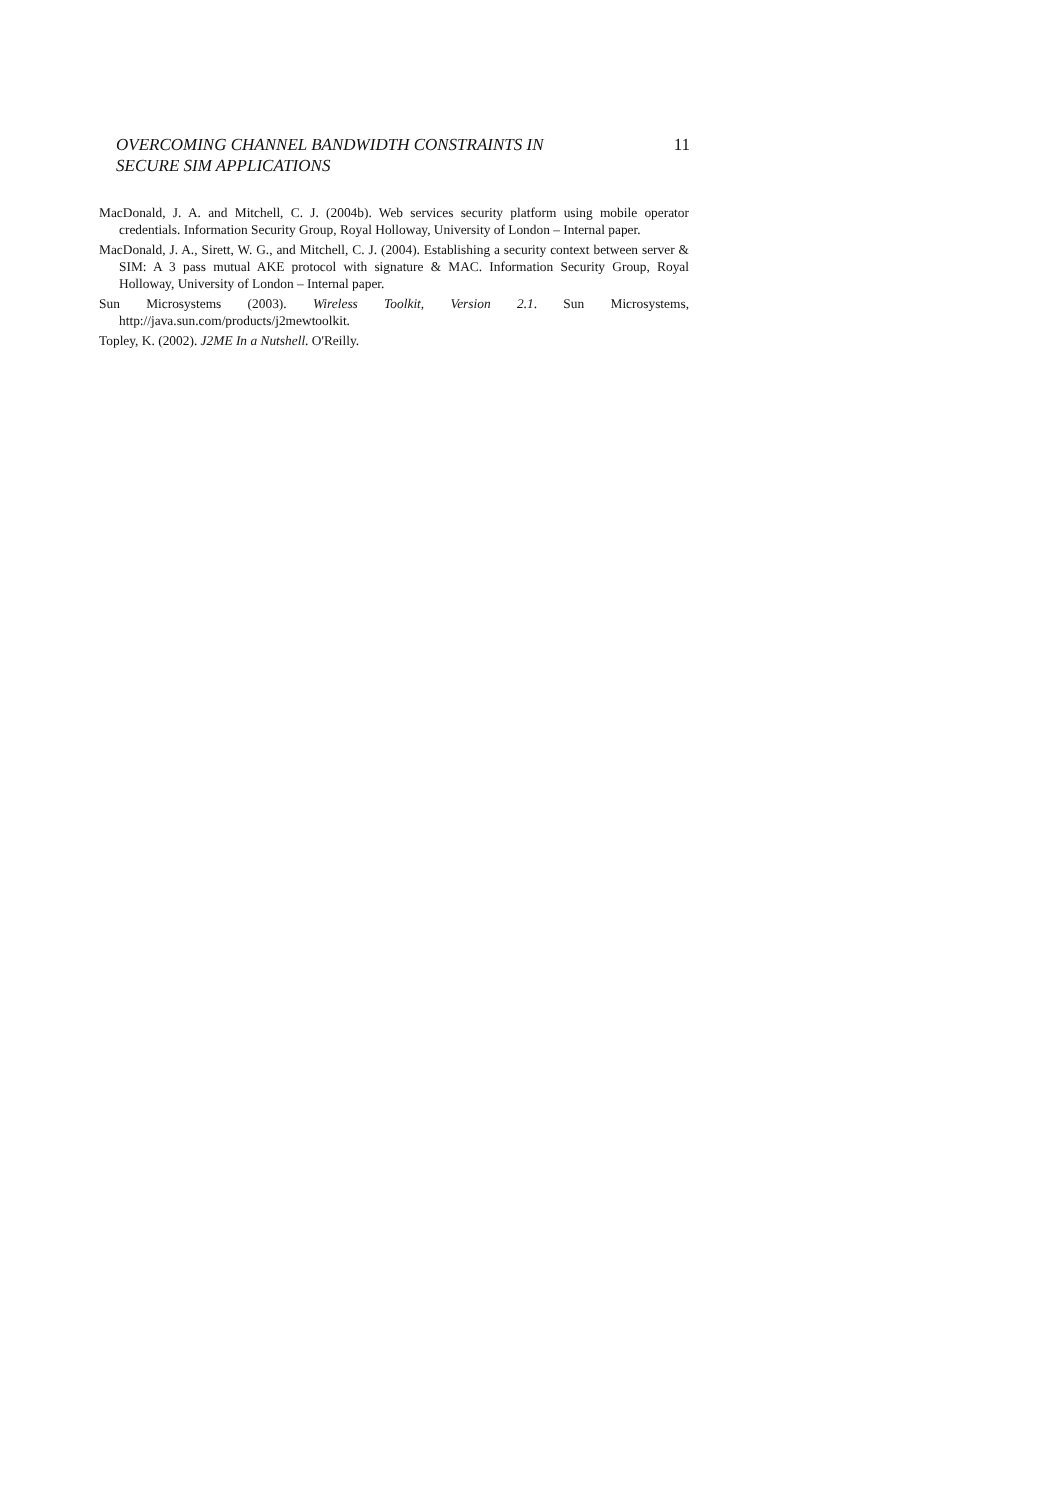OVERCOMING CHANNEL BANDWIDTH CONSTRAINTS IN
SECURE SIM APPLICATIONS 11
MacDonald, J. A. and Mitchell, C. J. (2004b). Web services security platform using mobile operator credentials. Information Security Group, Royal Holloway, University of London – Internal paper.
MacDonald, J. A., Sirett, W. G., and Mitchell, C. J. (2004). Establishing a security context between server & SIM: A 3 pass mutual AKE protocol with signature & MAC. Information Security Group, Royal Holloway, University of London – Internal paper.
Sun Microsystems (2003). Wireless Toolkit, Version 2.1. Sun Microsystems, http://java.sun.com/products/j2mewtoolkit.
Topley, K. (2002). J2ME In a Nutshell. O'Reilly.